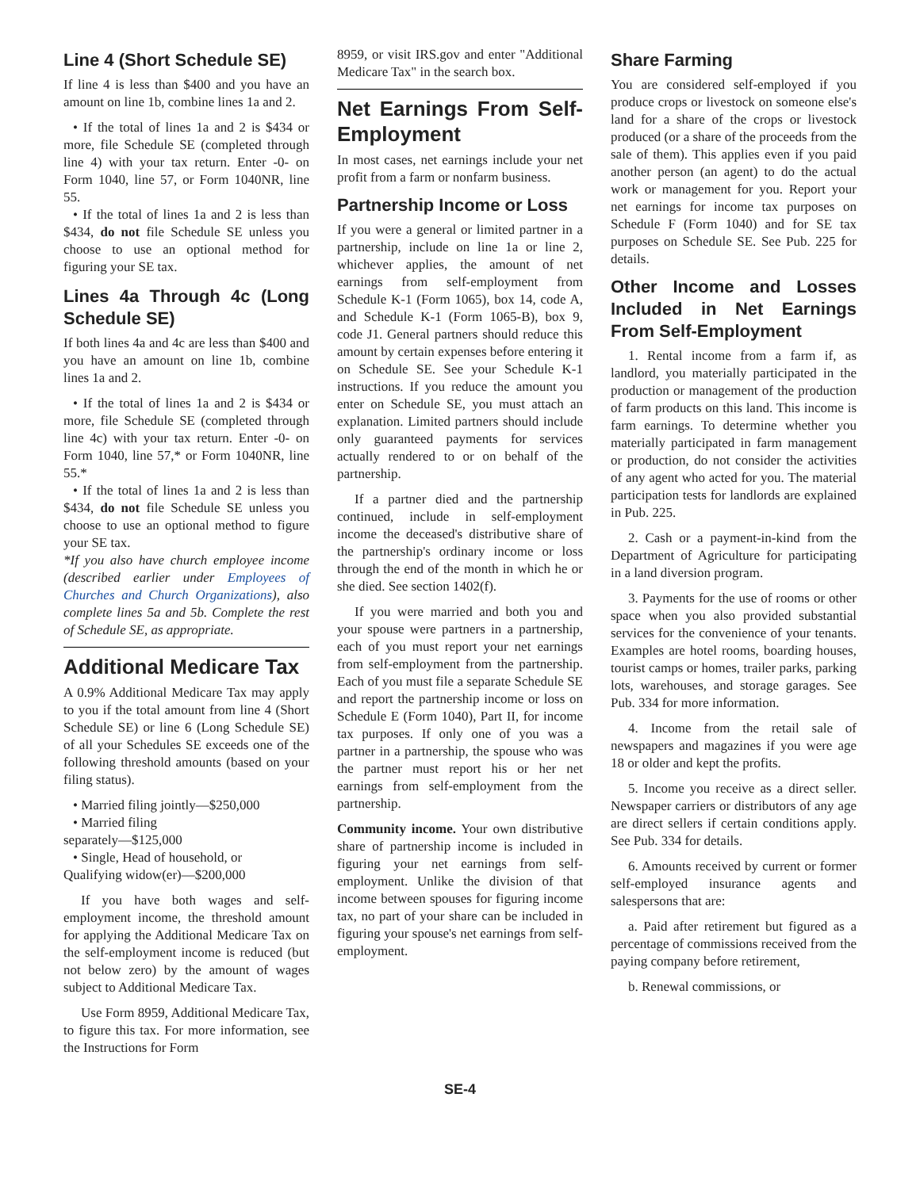Line 4 (Short Schedule SE)
If line 4 is less than $400 and you have an amount on line 1b, combine lines 1a and 2.
• If the total of lines 1a and 2 is $434 or more, file Schedule SE (completed through line 4) with your tax return. Enter -0- on Form 1040, line 57, or Form 1040NR, line 55.
• If the total of lines 1a and 2 is less than $434, do not file Schedule SE unless you choose to use an optional method for figuring your SE tax.
Lines 4a Through 4c (Long Schedule SE)
If both lines 4a and 4c are less than $400 and you have an amount on line 1b, combine lines 1a and 2.
• If the total of lines 1a and 2 is $434 or more, file Schedule SE (completed through line 4c) with your tax return. Enter -0- on Form 1040, line 57,* or Form 1040NR, line 55.*
• If the total of lines 1a and 2 is less than $434, do not file Schedule SE unless you choose to use an optional method to figure your SE tax.
*If you also have church employee income (described earlier under Employees of Churches and Church Organizations), also complete lines 5a and 5b. Complete the rest of Schedule SE, as appropriate.
Additional Medicare Tax
A 0.9% Additional Medicare Tax may apply to you if the total amount from line 4 (Short Schedule SE) or line 6 (Long Schedule SE) of all your Schedules SE exceeds one of the following threshold amounts (based on your filing status).
• Married filing jointly—$250,000
• Married filing
separately—$125,000
• Single, Head of household, or
Qualifying widow(er)—$200,000
If you have both wages and self-employment income, the threshold amount for applying the Additional Medicare Tax on the self-employment income is reduced (but not below zero) by the amount of wages subject to Additional Medicare Tax.
Use Form 8959, Additional Medicare Tax, to figure this tax. For more information, see the Instructions for Form
8959, or visit IRS.gov and enter "Additional Medicare Tax" in the search box.
Net Earnings From Self-Employment
In most cases, net earnings include your net profit from a farm or nonfarm business.
Partnership Income or Loss
If you were a general or limited partner in a partnership, include on line 1a or line 2, whichever applies, the amount of net earnings from self-employment from Schedule K-1 (Form 1065), box 14, code A, and Schedule K-1 (Form 1065-B), box 9, code J1. General partners should reduce this amount by certain expenses before entering it on Schedule SE. See your Schedule K-1 instructions. If you reduce the amount you enter on Schedule SE, you must attach an explanation. Limited partners should include only guaranteed payments for services actually rendered to or on behalf of the partnership.
If a partner died and the partnership continued, include in self-employment income the deceased's distributive share of the partnership's ordinary income or loss through the end of the month in which he or she died. See section 1402(f).
If you were married and both you and your spouse were partners in a partnership, each of you must report your net earnings from self-employment from the partnership. Each of you must file a separate Schedule SE and report the partnership income or loss on Schedule E (Form 1040), Part II, for income tax purposes. If only one of you was a partner in a partnership, the spouse who was the partner must report his or her net earnings from self-employment from the partnership.
Community income. Your own distributive share of partnership income is included in figuring your net earnings from self-employment. Unlike the division of that income between spouses for figuring income tax, no part of your share can be included in figuring your spouse's net earnings from self-employment.
Share Farming
You are considered self-employed if you produce crops or livestock on someone else's land for a share of the crops or livestock produced (or a share of the proceeds from the sale of them). This applies even if you paid another person (an agent) to do the actual work or management for you. Report your net earnings for income tax purposes on Schedule F (Form 1040) and for SE tax purposes on Schedule SE. See Pub. 225 for details.
Other Income and Losses Included in Net Earnings From Self-Employment
1. Rental income from a farm if, as landlord, you materially participated in the production or management of the production of farm products on this land. This income is farm earnings. To determine whether you materially participated in farm management or production, do not consider the activities of any agent who acted for you. The material participation tests for landlords are explained in Pub. 225.
2. Cash or a payment-in-kind from the Department of Agriculture for participating in a land diversion program.
3. Payments for the use of rooms or other space when you also provided substantial services for the convenience of your tenants. Examples are hotel rooms, boarding houses, tourist camps or homes, trailer parks, parking lots, warehouses, and storage garages. See Pub. 334 for more information.
4. Income from the retail sale of newspapers and magazines if you were age 18 or older and kept the profits.
5. Income you receive as a direct seller. Newspaper carriers or distributors of any age are direct sellers if certain conditions apply. See Pub. 334 for details.
6. Amounts received by current or former self-employed insurance agents and salespersons that are:
a. Paid after retirement but figured as a percentage of commissions received from the paying company before retirement,
b. Renewal commissions, or
SE-4